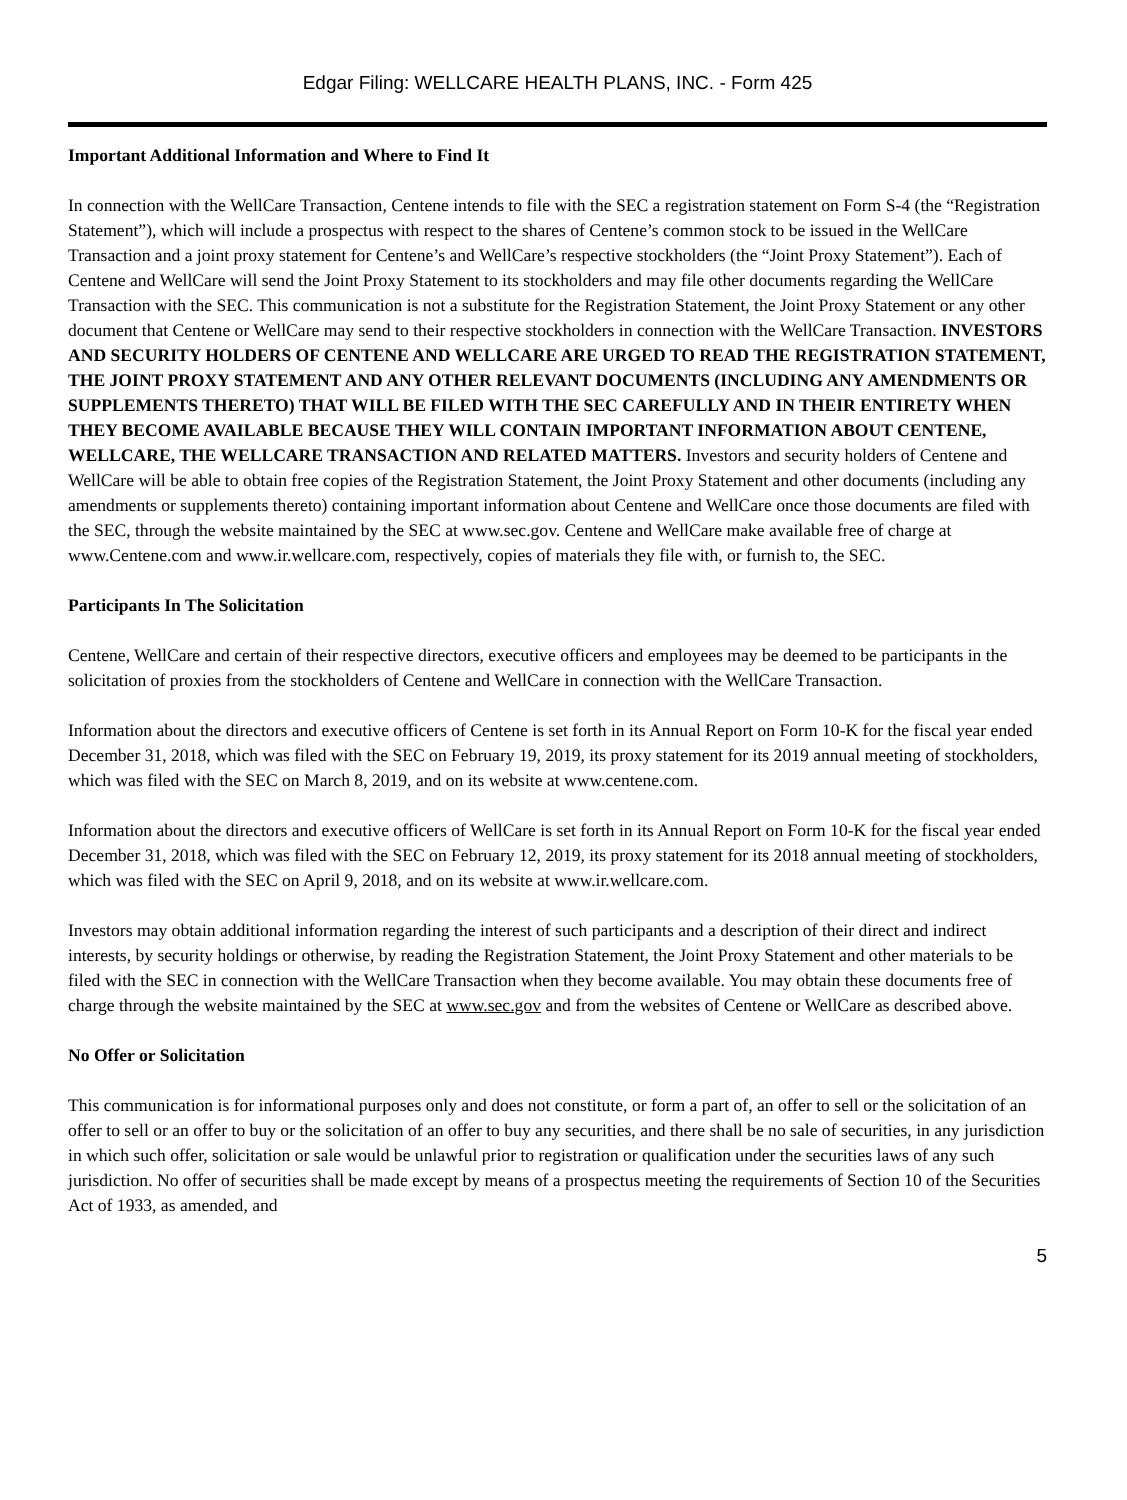Edgar Filing: WELLCARE HEALTH PLANS, INC. - Form 425
Important Additional Information and Where to Find It
In connection with the WellCare Transaction, Centene intends to file with the SEC a registration statement on Form S-4 (the “Registration Statement”), which will include a prospectus with respect to the shares of Centene’s common stock to be issued in the WellCare Transaction and a joint proxy statement for Centene’s and WellCare’s respective stockholders (the “Joint Proxy Statement”). Each of Centene and WellCare will send the Joint Proxy Statement to its stockholders and may file other documents regarding the WellCare Transaction with the SEC. This communication is not a substitute for the Registration Statement, the Joint Proxy Statement or any other document that Centene or WellCare may send to their respective stockholders in connection with the WellCare Transaction. INVESTORS AND SECURITY HOLDERS OF CENTENE AND WELLCARE ARE URGED TO READ THE REGISTRATION STATEMENT, THE JOINT PROXY STATEMENT AND ANY OTHER RELEVANT DOCUMENTS (INCLUDING ANY AMENDMENTS OR SUPPLEMENTS THERETO) THAT WILL BE FILED WITH THE SEC CAREFULLY AND IN THEIR ENTIRETY WHEN THEY BECOME AVAILABLE BECAUSE THEY WILL CONTAIN IMPORTANT INFORMATION ABOUT CENTENE, WELLCARE, THE WELLCARE TRANSACTION AND RELATED MATTERS. Investors and security holders of Centene and WellCare will be able to obtain free copies of the Registration Statement, the Joint Proxy Statement and other documents (including any amendments or supplements thereto) containing important information about Centene and WellCare once those documents are filed with the SEC, through the website maintained by the SEC at www.sec.gov. Centene and WellCare make available free of charge at www.Centene.com and www.ir.wellcare.com, respectively, copies of materials they file with, or furnish to, the SEC.
Participants In The Solicitation
Centene, WellCare and certain of their respective directors, executive officers and employees may be deemed to be participants in the solicitation of proxies from the stockholders of Centene and WellCare in connection with the WellCare Transaction.
Information about the directors and executive officers of Centene is set forth in its Annual Report on Form 10-K for the fiscal year ended December 31, 2018, which was filed with the SEC on February 19, 2019, its proxy statement for its 2019 annual meeting of stockholders, which was filed with the SEC on March 8, 2019, and on its website at www.centene.com.
Information about the directors and executive officers of WellCare is set forth in its Annual Report on Form 10-K for the fiscal year ended December 31, 2018, which was filed with the SEC on February 12, 2019, its proxy statement for its 2018 annual meeting of stockholders, which was filed with the SEC on April 9, 2018, and on its website at www.ir.wellcare.com.
Investors may obtain additional information regarding the interest of such participants and a description of their direct and indirect interests, by security holdings or otherwise, by reading the Registration Statement, the Joint Proxy Statement and other materials to be filed with the SEC in connection with the WellCare Transaction when they become available. You may obtain these documents free of charge through the website maintained by the SEC at www.sec.gov and from the websites of Centene or WellCare as described above.
No Offer or Solicitation
This communication is for informational purposes only and does not constitute, or form a part of, an offer to sell or the solicitation of an offer to sell or an offer to buy or the solicitation of an offer to buy any securities, and there shall be no sale of securities, in any jurisdiction in which such offer, solicitation or sale would be unlawful prior to registration or qualification under the securities laws of any such jurisdiction. No offer of securities shall be made except by means of a prospectus meeting the requirements of Section 10 of the Securities Act of 1933, as amended, and
5